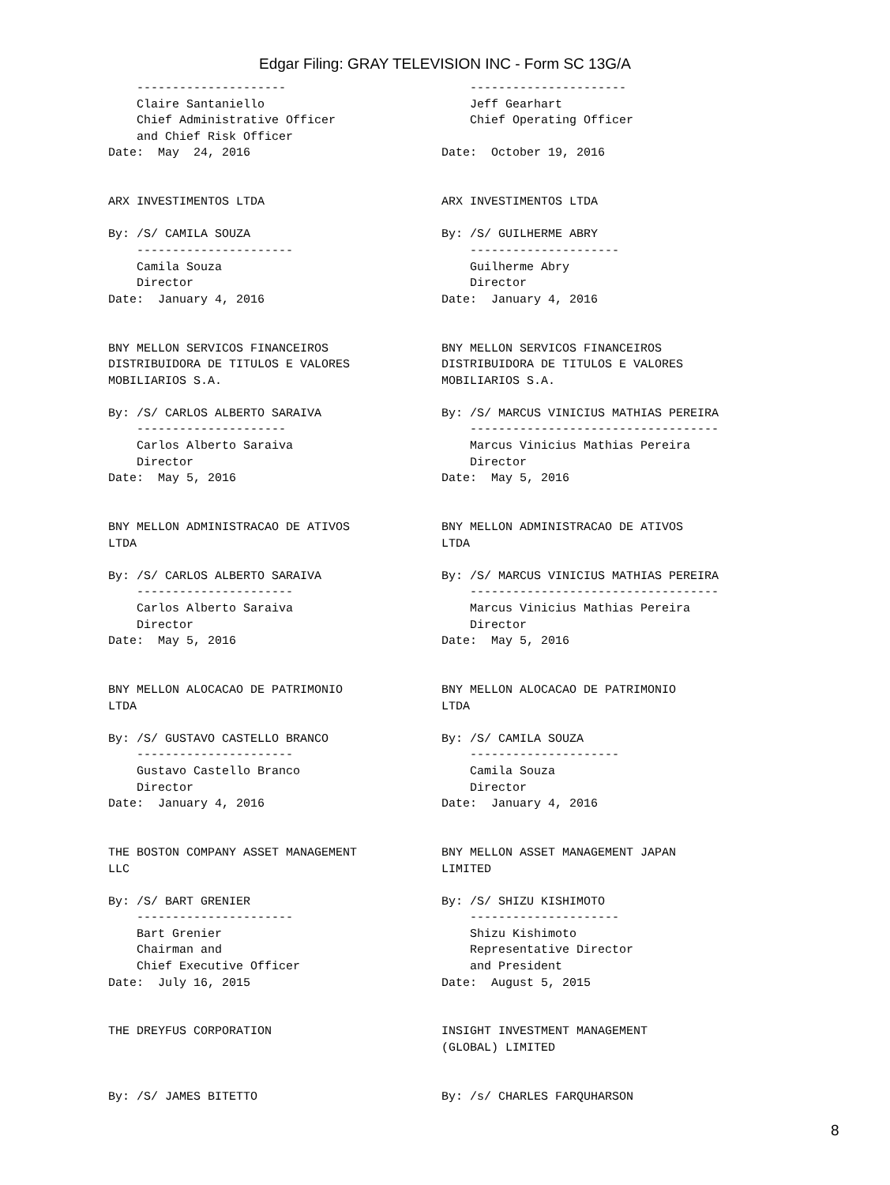Edgar Filing: GRAY TELEVISION INC - Form SC 13G/A
    ---------------------
    Claire Santaniello
    Chief Administrative Officer
    and Chief Risk Officer
Date:  May  24, 2016


ARX INVESTIMENTOS LTDA

By: /S/ CAMILA SOUZA
    ----------------------
    Camila Souza
    Director
Date:  January 4, 2016


BNY MELLON SERVICOS FINANCEIROS
DISTRIBUIDORA DE TITULOS E VALORES
MOBILIARIOS S.A.

By: /S/ CARLOS ALBERTO SARAIVA
    ---------------------
    Carlos Alberto Saraiva
    Director
Date:  May 5, 2016


BNY MELLON ADMINISTRACAO DE ATIVOS
LTDA

By: /S/ CARLOS ALBERTO SARAIVA
    ----------------------
    Carlos Alberto Saraiva
    Director
Date:  May 5, 2016


BNY MELLON ALOCACAO DE PATRIMONIO
LTDA

By: /S/ GUSTAVO CASTELLO BRANCO
    ----------------------
    Gustavo Castello Branco
    Director
Date:  January 4, 2016


THE BOSTON COMPANY ASSET MANAGEMENT
LLC

By: /S/ BART GRENIER
    ----------------------
    Bart Grenier
    Chairman and
    Chief Executive Officer
Date:  July 16, 2015


THE DREYFUS CORPORATION



By: /S/ JAMES BITETTO
    ----------------------
    Jeff Gearhart
    Chief Operating Officer

Date:  October 19, 2016


ARX INVESTIMENTOS LTDA

By: /S/ GUILHERME ABRY
    ---------------------
    Guilherme Abry
    Director
Date:  January 4, 2016


BNY MELLON SERVICOS FINANCEIROS
DISTRIBUIDORA DE TITULOS E VALORES
MOBILIARIOS S.A.

By: /S/ MARCUS VINICIUS MATHIAS PEREIRA
    -----------------------------------
    Marcus Vinicius Mathias Pereira
    Director
Date:  May 5, 2016


BNY MELLON ADMINISTRACAO DE ATIVOS
LTDA

By: /S/ MARCUS VINICIUS MATHIAS PEREIRA
    -----------------------------------
    Marcus Vinicius Mathias Pereira
    Director
Date:  May 5, 2016


BNY MELLON ALOCACAO DE PATRIMONIO
LTDA

By: /S/ CAMILA SOUZA
    ---------------------
    Camila Souza
    Director
Date:  January 4, 2016


BNY MELLON ASSET MANAGEMENT JAPAN
LIMITED

By: /S/ SHIZU KISHIMOTO
    ---------------------
    Shizu Kishimoto
    Representative Director
    and President
Date:  August 5, 2015


INSIGHT INVESTMENT MANAGEMENT
(GLOBAL) LIMITED


By: /s/ CHARLES FARQUHARSON
8